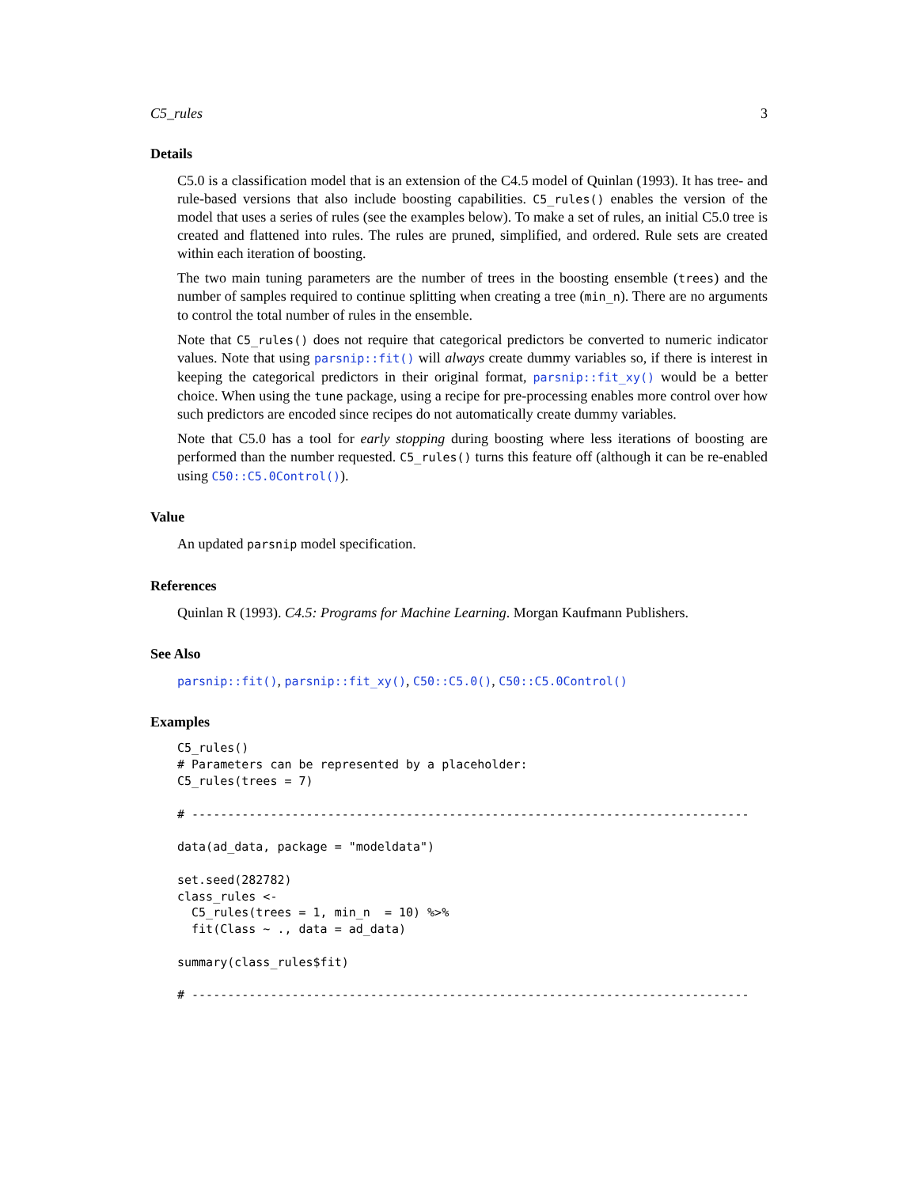C5_rules 3
Details
C5.0 is a classification model that is an extension of the C4.5 model of Quinlan (1993). It has tree- and rule-based versions that also include boosting capabilities. C5_rules() enables the version of the model that uses a series of rules (see the examples below). To make a set of rules, an initial C5.0 tree is created and flattened into rules. The rules are pruned, simplified, and ordered. Rule sets are created within each iteration of boosting.
The two main tuning parameters are the number of trees in the boosting ensemble (trees) and the number of samples required to continue splitting when creating a tree (min_n). There are no arguments to control the total number of rules in the ensemble.
Note that C5_rules() does not require that categorical predictors be converted to numeric indicator values. Note that using parsnip::fit() will always create dummy variables so, if there is interest in keeping the categorical predictors in their original format, parsnip::fit_xy() would be a better choice. When using the tune package, using a recipe for pre-processing enables more control over how such predictors are encoded since recipes do not automatically create dummy variables.
Note that C5.0 has a tool for early stopping during boosting where less iterations of boosting are performed than the number requested. C5_rules() turns this feature off (although it can be re-enabled using C50::C5.0Control()).
Value
An updated parsnip model specification.
References
Quinlan R (1993). C4.5: Programs for Machine Learning. Morgan Kaufmann Publishers.
See Also
parsnip::fit(), parsnip::fit_xy(), C50::C5.0(), C50::C5.0Control()
Examples
C5_rules()
# Parameters can be represented by a placeholder:
C5_rules(trees = 7)

# ------------------------------------------------------------------------------

data(ad_data, package = "modeldata")

set.seed(282782)
class_rules <-
  C5_rules(trees = 1, min_n  = 10) %>%
  fit(Class ~ ., data = ad_data)

summary(class_rules$fit)

# ------------------------------------------------------------------------------